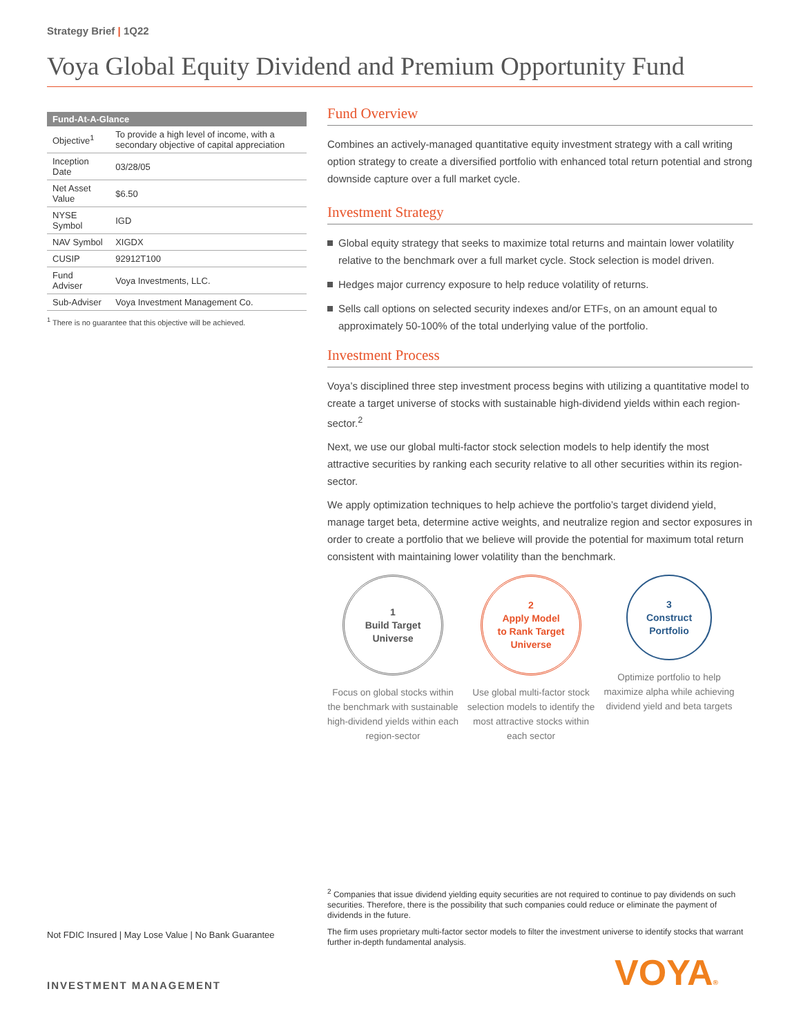Strategy Brief | 1Q22
Voya Global Equity Dividend and Premium Opportunity Fund
| Fund-At-A-Glance | |
| --- | --- |
| Objective<sup>1</sup> | To provide a high level of income, with a secondary objective of capital appreciation |
| Inception Date | 03/28/05 |
| Net Asset Value | $6.50 |
| NYSE Symbol | IGD |
| NAV Symbol | XIGDX |
| CUSIP | 92912T100 |
| Fund Adviser | Voya Investments, LLC. |
| Sub-Adviser | Voya Investment Management Co. |
<sup>1</sup> There is no guarantee that this objective will be achieved.
Fund Overview
Combines an actively-managed quantitative equity investment strategy with a call writing option strategy to create a diversified portfolio with enhanced total return potential and strong downside capture over a full market cycle.
Investment Strategy
Global equity strategy that seeks to maximize total returns and maintain lower volatility relative to the benchmark over a full market cycle. Stock selection is model driven.
Hedges major currency exposure to help reduce volatility of returns.
Sells call options on selected security indexes and/or ETFs, on an amount equal to approximately 50-100% of the total underlying value of the portfolio.
Investment Process
Voya’s disciplined three step investment process begins with utilizing a quantitative model to create a target universe of stocks with sustainable high-dividend yields within each region-sector.<sup>2</sup>
Next, we use our global multi-factor stock selection models to help identify the most attractive securities by ranking each security relative to all other securities within its region-sector.
We apply optimization techniques to help achieve the portfolio’s target dividend yield, manage target beta, determine active weights, and neutralize region and sector exposures in order to create a portfolio that we believe will provide the potential for maximum total return consistent with maintaining lower volatility than the benchmark.
1
Build Target
Universe
Focus on global stocks within the benchmark with sustainable high-dividend yields within each region-sector
2
Apply Model
to Rank Target
Universe
Use global multi-factor stock selection models to identify the most attractive stocks within each sector
3
Construct
Portfolio
Optimize portfolio to help maximize alpha while achieving dividend yield and beta targets
<sup>2</sup> Companies that issue dividend yielding equity securities are not required to continue to pay dividends on such securities. Therefore, there is the possibility that such companies could reduce or eliminate the payment of dividends in the future.
The firm uses proprietary multi-factor sector models to filter the investment universe to identify stocks that warrant further in-depth fundamental analysis.
Not FDIC Insured | May Lose Value | No Bank Guarantee
INVESTMENT MANAGEMENT VOYA®